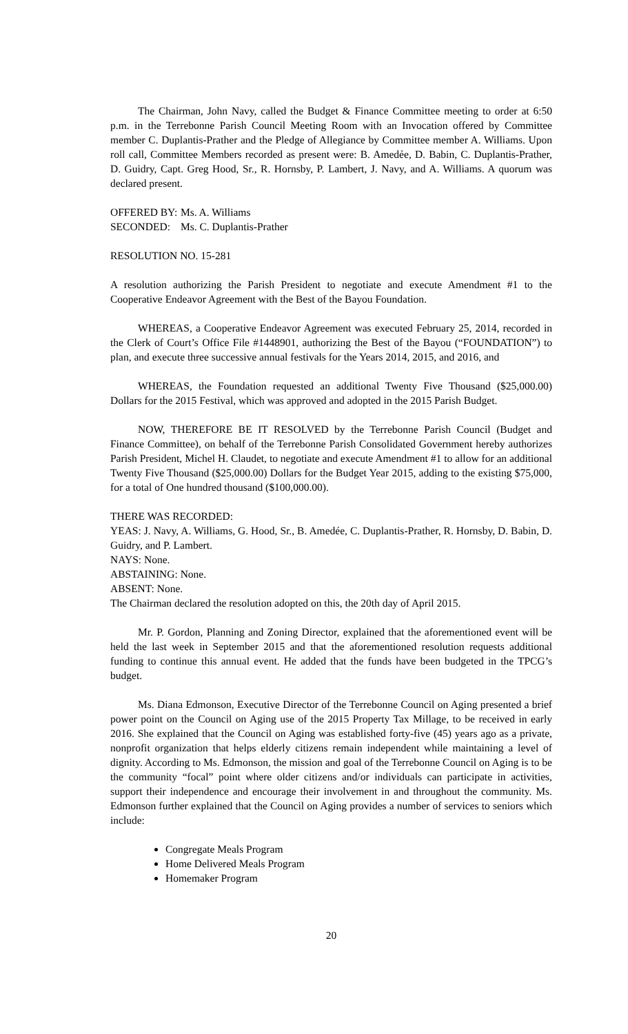The Chairman, John Navy, called the Budget & Finance Committee meeting to order at 6:50 p.m. in the Terrebonne Parish Council Meeting Room with an Invocation offered by Committee member C. Duplantis-Prather and the Pledge of Allegiance by Committee member A. Williams. Upon roll call, Committee Members recorded as present were: B. Amedẻe, D. Babin, C. Duplantis-Prather, D. Guidry, Capt. Greg Hood, Sr., R. Hornsby, P. Lambert, J. Navy, and A. Williams. A quorum was declared present.
OFFERED BY: Ms. A. Williams
SECONDED: Ms. C. Duplantis-Prather
RESOLUTION NO. 15-281
A resolution authorizing the Parish President to negotiate and execute Amendment #1 to the Cooperative Endeavor Agreement with the Best of the Bayou Foundation.
WHEREAS, a Cooperative Endeavor Agreement was executed February 25, 2014, recorded in the Clerk of Court’s Office File #1448901, authorizing the Best of the Bayou (“FOUNDATION”) to plan, and execute three successive annual festivals for the Years 2014, 2015, and 2016, and
WHEREAS, the Foundation requested an additional Twenty Five Thousand ($25,000.00) Dollars for the 2015 Festival, which was approved and adopted in the 2015 Parish Budget.
NOW, THEREFORE BE IT RESOLVED by the Terrebonne Parish Council (Budget and Finance Committee), on behalf of the Terrebonne Parish Consolidated Government hereby authorizes Parish President, Michel H. Claudet, to negotiate and execute Amendment #1 to allow for an additional Twenty Five Thousand ($25,000.00) Dollars for the Budget Year 2015, adding to the existing $75,000, for a total of One hundred thousand ($100,000.00).
THERE WAS RECORDED:
YEAS: J. Navy, A. Williams, G. Hood, Sr., B. Amedée, C. Duplantis-Prather, R. Hornsby, D. Babin, D. Guidry, and P. Lambert.
NAYS: None.
ABSTAINING: None.
ABSENT: None.
The Chairman declared the resolution adopted on this, the 20th day of April 2015.
Mr. P. Gordon, Planning and Zoning Director, explained that the aforementioned event will be held the last week in September 2015 and that the aforementioned resolution requests additional funding to continue this annual event. He added that the funds have been budgeted in the TPCG’s budget.
Ms. Diana Edmonson, Executive Director of the Terrebonne Council on Aging presented a brief power point on the Council on Aging use of the 2015 Property Tax Millage, to be received in early 2016. She explained that the Council on Aging was established forty-five (45) years ago as a private, nonprofit organization that helps elderly citizens remain independent while maintaining a level of dignity. According to Ms. Edmonson, the mission and goal of the Terrebonne Council on Aging is to be the community “focal” point where older citizens and/or individuals can participate in activities, support their independence and encourage their involvement in and throughout the community. Ms. Edmonson further explained that the Council on Aging provides a number of services to seniors which include:
Congregate Meals Program
Home Delivered Meals Program
Homemaker Program
20